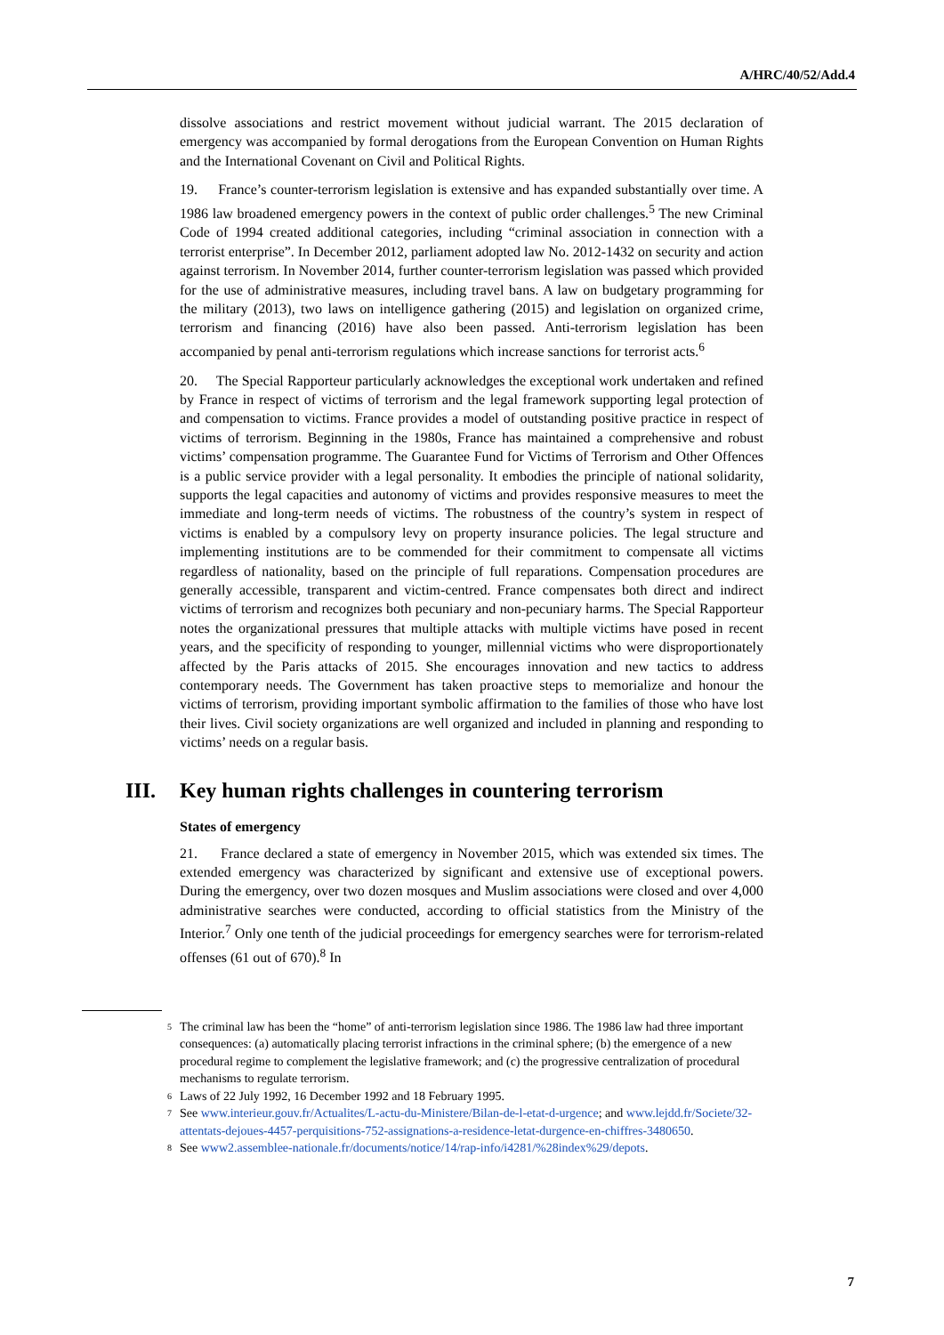A/HRC/40/52/Add.4
dissolve associations and restrict movement without judicial warrant. The 2015 declaration of emergency was accompanied by formal derogations from the European Convention on Human Rights and the International Covenant on Civil and Political Rights.
19. France’s counter-terrorism legislation is extensive and has expanded substantially over time. A 1986 law broadened emergency powers in the context of public order challenges.<sup>5</sup> The new Criminal Code of 1994 created additional categories, including “criminal association in connection with a terrorist enterprise”. In December 2012, parliament adopted law No. 2012-1432 on security and action against terrorism. In November 2014, further counter-terrorism legislation was passed which provided for the use of administrative measures, including travel bans. A law on budgetary programming for the military (2013), two laws on intelligence gathering (2015) and legislation on organized crime, terrorism and financing (2016) have also been passed. Anti-terrorism legislation has been accompanied by penal anti-terrorism regulations which increase sanctions for terrorist acts.<sup>6</sup>
20. The Special Rapporteur particularly acknowledges the exceptional work undertaken and refined by France in respect of victims of terrorism and the legal framework supporting legal protection of and compensation to victims. France provides a model of outstanding positive practice in respect of victims of terrorism. Beginning in the 1980s, France has maintained a comprehensive and robust victims’ compensation programme. The Guarantee Fund for Victims of Terrorism and Other Offences is a public service provider with a legal personality. It embodies the principle of national solidarity, supports the legal capacities and autonomy of victims and provides responsive measures to meet the immediate and long-term needs of victims. The robustness of the country’s system in respect of victims is enabled by a compulsory levy on property insurance policies. The legal structure and implementing institutions are to be commended for their commitment to compensate all victims regardless of nationality, based on the principle of full reparations. Compensation procedures are generally accessible, transparent and victim-centred. France compensates both direct and indirect victims of terrorism and recognizes both pecuniary and non-pecuniary harms. The Special Rapporteur notes the organizational pressures that multiple attacks with multiple victims have posed in recent years, and the specificity of responding to younger, millennial victims who were disproportionately affected by the Paris attacks of 2015. She encourages innovation and new tactics to address contemporary needs. The Government has taken proactive steps to memorialize and honour the victims of terrorism, providing important symbolic affirmation to the families of those who have lost their lives. Civil society organizations are well organized and included in planning and responding to victims’ needs on a regular basis.
III. Key human rights challenges in countering terrorism
States of emergency
21. France declared a state of emergency in November 2015, which was extended six times. The extended emergency was characterized by significant and extensive use of exceptional powers. During the emergency, over two dozen mosques and Muslim associations were closed and over 4,000 administrative searches were conducted, according to official statistics from the Ministry of the Interior.<sup>7</sup> Only one tenth of the judicial proceedings for emergency searches were for terrorism-related offenses (61 out of 670).<sup>8</sup> In
<sup>5</sup> The criminal law has been the “home” of anti-terrorism legislation since 1986. The 1986 law had three important consequences: (a) automatically placing terrorist infractions in the criminal sphere; (b) the emergence of a new procedural regime to complement the legislative framework; and (c) the progressive centralization of procedural mechanisms to regulate terrorism.
<sup>6</sup> Laws of 22 July 1992, 16 December 1992 and 18 February 1995.
<sup>7</sup> See www.interieur.gouv.fr/Actualites/L-actu-du-Ministere/Bilan-de-l-etat-d-urgence; and www.lejdd.fr/Societe/32-attentats-dejoues-4457-perquisitions-752-assignations-a-residence-letat-durgence-en-chiffres-3480650.
<sup>8</sup> See www2.assemblee-nationale.fr/documents/notice/14/rap-info/i4281/%28index%29/depots.
7